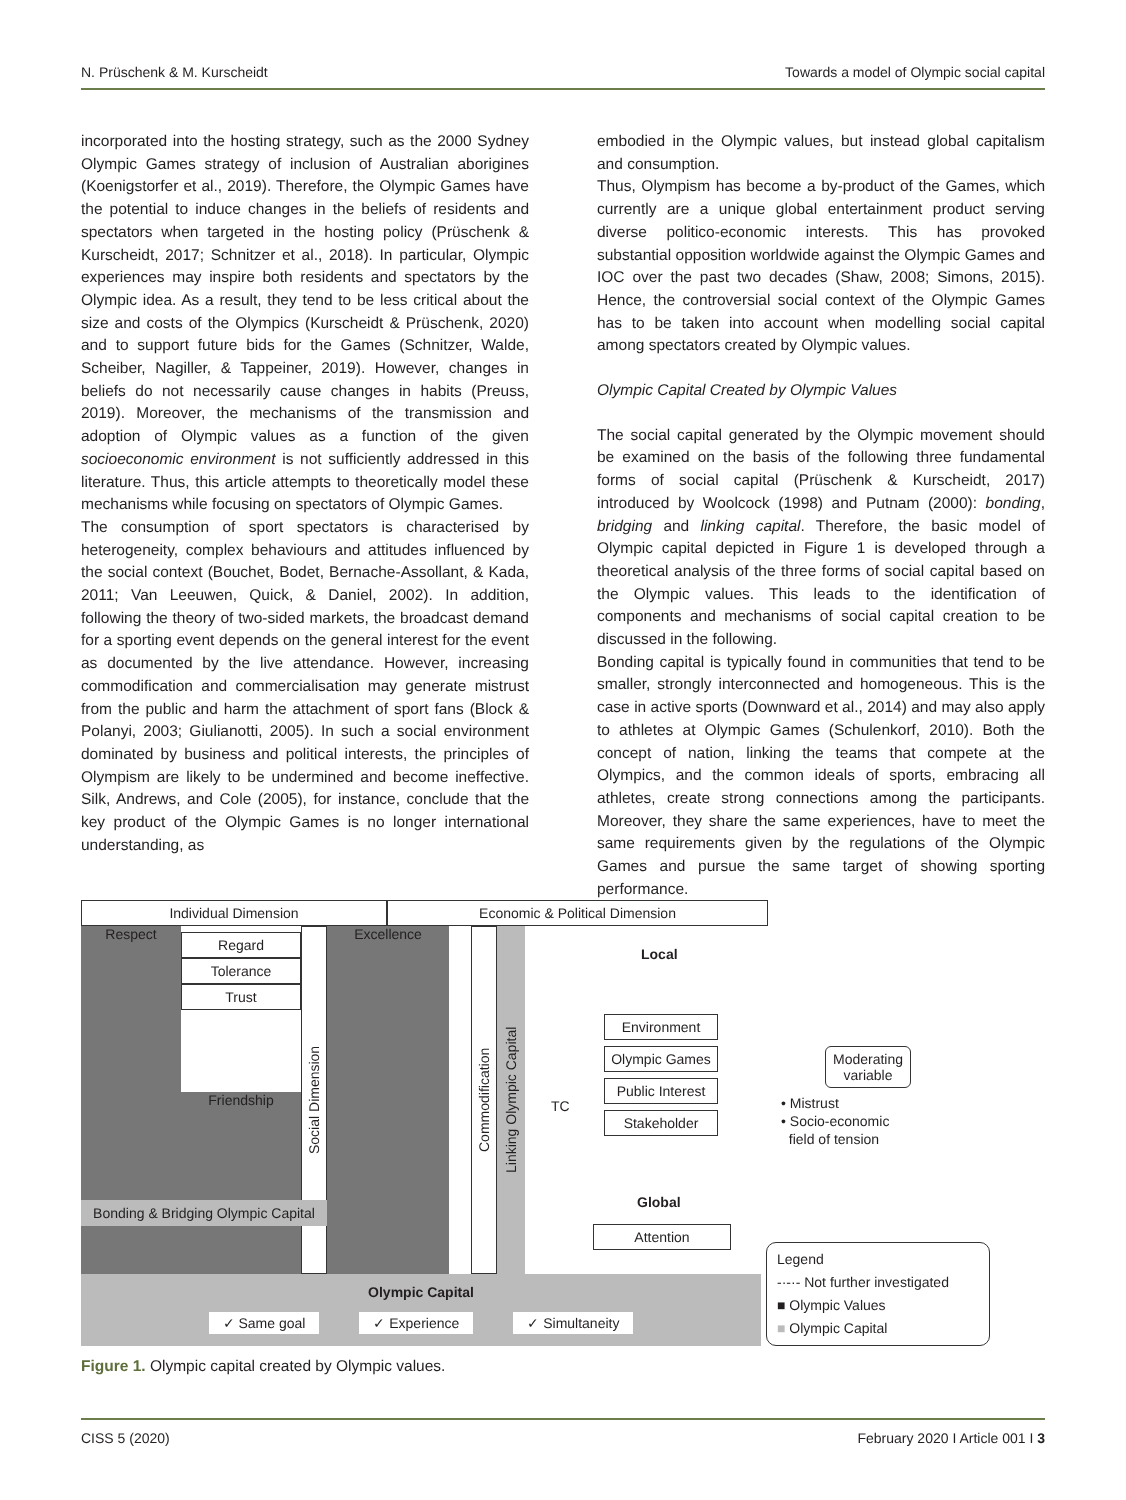N. Prüschenk & M. Kurscheidt Towards a model of Olympic social capital
incorporated into the hosting strategy, such as the 2000 Sydney Olympic Games strategy of inclusion of Australian aborigines (Koenigstorfer et al., 2019). Therefore, the Olympic Games have the potential to induce changes in the beliefs of residents and spectators when targeted in the hosting policy (Prüschenk & Kurscheidt, 2017; Schnitzer et al., 2018). In particular, Olympic experiences may inspire both residents and spectators by the Olympic idea. As a result, they tend to be less critical about the size and costs of the Olympics (Kurscheidt & Prüschenk, 2020) and to support future bids for the Games (Schnitzer, Walde, Scheiber, Nagiller, & Tappeiner, 2019). However, changes in beliefs do not necessarily cause changes in habits (Preuss, 2019). Moreover, the mechanisms of the transmission and adoption of Olympic values as a function of the given socioeconomic environment is not sufficiently addressed in this literature. Thus, this article attempts to theoretically model these mechanisms while focusing on spectators of Olympic Games.
The consumption of sport spectators is characterised by heterogeneity, complex behaviours and attitudes influenced by the social context (Bouchet, Bodet, Bernache-Assollant, & Kada, 2011; Van Leeuwen, Quick, & Daniel, 2002). In addition, following the theory of two-sided markets, the broadcast demand for a sporting event depends on the general interest for the event as documented by the live attendance. However, increasing commodification and commercialisation may generate mistrust from the public and harm the attachment of sport fans (Block & Polanyi, 2003; Giulianotti, 2005). In such a social environment dominated by business and political interests, the principles of Olympism are likely to be undermined and become ineffective. Silk, Andrews, and Cole (2005), for instance, conclude that the key product of the Olympic Games is no longer international understanding, as
embodied in the Olympic values, but instead global capitalism and consumption.
Thus, Olympism has become a by-product of the Games, which currently are a unique global entertainment product serving diverse politico-economic interests. This has provoked substantial opposition worldwide against the Olympic Games and IOC over the past two decades (Shaw, 2008; Simons, 2015). Hence, the controversial social context of the Olympic Games has to be taken into account when modelling social capital among spectators created by Olympic values.
Olympic Capital Created by Olympic Values
The social capital generated by the Olympic movement should be examined on the basis of the following three fundamental forms of social capital (Prüschenk & Kurscheidt, 2017) introduced by Woolcock (1998) and Putnam (2000): bonding, bridging and linking capital. Therefore, the basic model of Olympic capital depicted in Figure 1 is developed through a theoretical analysis of the three forms of social capital based on the Olympic values. This leads to the identification of components and mechanisms of social capital creation to be discussed in the following.
Bonding capital is typically found in communities that tend to be smaller, strongly interconnected and homogeneous. This is the case in active sports (Downward et al., 2014) and may also apply to athletes at Olympic Games (Schulenkorf, 2010). Both the concept of nation, linking the teams that compete at the Olympics, and the common ideals of sports, embracing all athletes, create strong connections among the participants. Moreover, they share the same experiences, have to meet the same requirements given by the regulations of the Olympic Games and pursue the same target of showing sporting performance.
Individual Dimension Economic & Political Dimension
Respect Regard
Tolerance
Trust
Friendship
Social Dimension
Excellence
Commodification
Linking Olympic Capital
Bonding & Bridging Olympic Capital
Local
Environment
Olympic Games
Public Interest
Stakeholder
TC
Global
Attention
Moderating variable
• Mistrust
• Socio-economic
field of tension
Olympic Capital
✓ Same goal ✓ Experience ✓ Simultaneity
Legend
-·-·- Not further investigated
■ Olympic Values
■ Olympic Capital
Figure 1. Olympic capital created by Olympic values.
CISS 5 (2020) February 2020 I Article 001 I 3